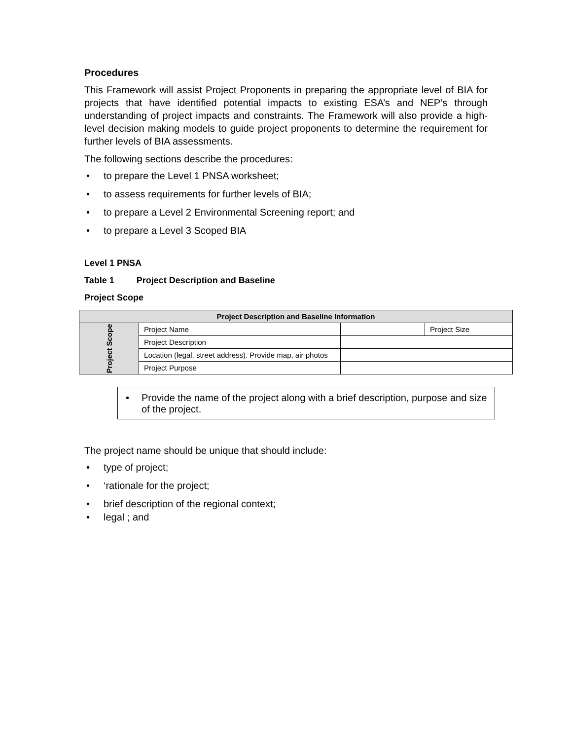Procedures
This Framework will assist Project Proponents in preparing the appropriate level of BIA for projects that have identified potential impacts to existing ESA’s and NEP’s through understanding of project impacts and constraints. The Framework will also provide a high-level decision making models to guide project proponents to determine the requirement for further levels of BIA assessments.
The following sections describe the procedures:
• to prepare the Level 1 PNSA worksheet;
• to assess requirements for further levels of BIA;
• to prepare a Level 2 Environmental Screening report; and
• to prepare a Level 3 Scoped BIA
Level 1 PNSA
Table 1 Project Description and Baseline
Project Scope
| Project Description and Baseline Information | | | |
| --- | --- | --- | --- |
| Project Scope | Project Name | | Project Size |
| | Project Description | | |
| | Location (legal, street address). Provide map, air photos | | |
| | Project Purpose | | |
• Provide the name of the project along with a brief description, purpose and size of the project.
The project name should be unique that should include:
• type of project;
• ‘rationale for the project;
• brief description of the regional context;
• legal ; and